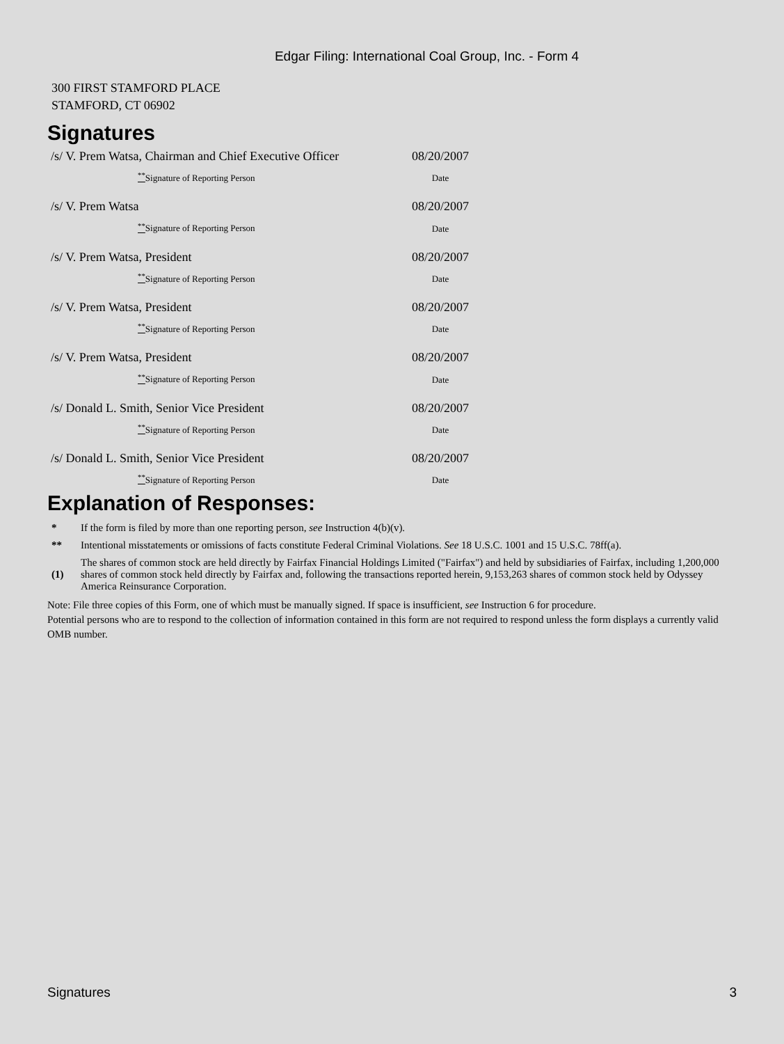Edgar Filing: International Coal Group, Inc. - Form 4
300 FIRST STAMFORD PLACE
STAMFORD, CT 06902
Signatures
| /s/ V. Prem Watsa, Chairman and Chief Executive Officer | 08/20/2007 |
| <sup>**</sup> Signature of Reporting Person | Date |
| /s/ V. Prem Watsa | 08/20/2007 |
| <sup>**</sup> Signature of Reporting Person | Date |
| /s/ V. Prem Watsa, President | 08/20/2007 |
| <sup>**</sup> Signature of Reporting Person | Date |
| /s/ V. Prem Watsa, President | 08/20/2007 |
| <sup>**</sup> Signature of Reporting Person | Date |
| /s/ V. Prem Watsa, President | 08/20/2007 |
| <sup>**</sup> Signature of Reporting Person | Date |
| /s/ Donald L. Smith, Senior Vice President | 08/20/2007 |
| <sup>**</sup> Signature of Reporting Person | Date |
| /s/ Donald L. Smith, Senior Vice President | 08/20/2007 |
| <sup>**</sup> Signature of Reporting Person | Date |
Explanation of Responses:
| * | If the form is filed by more than one reporting person, see Instruction 4(b)(v). |
| ** | Intentional misstatements or omissions of facts constitute Federal Criminal Violations. See 18 U.S.C. 1001 and 15 U.S.C. 78ff(a). |
| (1) | The shares of common stock are held directly by Fairfax Financial Holdings Limited ("Fairfax") and held by subsidiaries of Fairfax, including 1,200,000 shares of common stock held directly by Fairfax and, following the transactions reported herein, 9,153,263 shares of common stock held by Odyssey America Reinsurance Corporation. |
Note: File three copies of this Form, one of which must be manually signed. If space is insufficient, see Instruction 6 for procedure.
Potential persons who are to respond to the collection of information contained in this form are not required to respond unless the form displays a currently valid OMB number.
Signatures 3